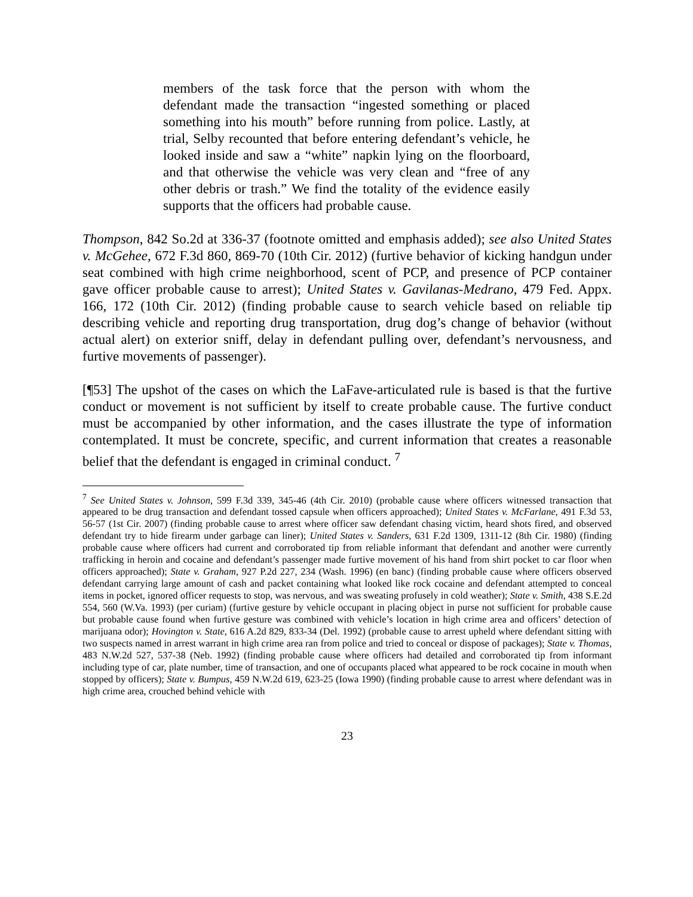members of the task force that the person with whom the defendant made the transaction “ingested something or placed something into his mouth” before running from police. Lastly, at trial, Selby recounted that before entering defendant’s vehicle, he looked inside and saw a “white” napkin lying on the floorboard, and that otherwise the vehicle was very clean and “free of any other debris or trash.” We find the totality of the evidence easily supports that the officers had probable cause.
Thompson, 842 So.2d at 336-37 (footnote omitted and emphasis added); see also United States v. McGehee, 672 F.3d 860, 869-70 (10th Cir. 2012) (furtive behavior of kicking handgun under seat combined with high crime neighborhood, scent of PCP, and presence of PCP container gave officer probable cause to arrest); United States v. Gavilanas-Medrano, 479 Fed. Appx. 166, 172 (10th Cir. 2012) (finding probable cause to search vehicle based on reliable tip describing vehicle and reporting drug transportation, drug dog’s change of behavior (without actual alert) on exterior sniff, delay in defendant pulling over, defendant’s nervousness, and furtive movements of passenger).
[¶53] The upshot of the cases on which the LaFave-articulated rule is based is that the furtive conduct or movement is not sufficient by itself to create probable cause. The furtive conduct must be accompanied by other information, and the cases illustrate the type of information contemplated. It must be concrete, specific, and current information that creates a reasonable belief that the defendant is engaged in criminal conduct. <sup>7</sup>
<sup>7</sup> See United States v. Johnson, 599 F.3d 339, 345-46 (4th Cir. 2010) (probable cause where officers witnessed transaction that appeared to be drug transaction and defendant tossed capsule when officers approached); United States v. McFarlane, 491 F.3d 53, 56-57 (1st Cir. 2007) (finding probable cause to arrest where officer saw defendant chasing victim, heard shots fired, and observed defendant try to hide firearm under garbage can liner); United States v. Sanders, 631 F.2d 1309, 1311-12 (8th Cir. 1980) (finding probable cause where officers had current and corroborated tip from reliable informant that defendant and another were currently trafficking in heroin and cocaine and defendant’s passenger made furtive movement of his hand from shirt pocket to car floor when officers approached); State v. Graham, 927 P.2d 227, 234 (Wash. 1996) (en banc) (finding probable cause where officers observed defendant carrying large amount of cash and packet containing what looked like rock cocaine and defendant attempted to conceal items in pocket, ignored officer requests to stop, was nervous, and was sweating profusely in cold weather); State v. Smith, 438 S.E.2d 554, 560 (W.Va. 1993) (per curiam) (furtive gesture by vehicle occupant in placing object in purse not sufficient for probable cause but probable cause found when furtive gesture was combined with vehicle’s location in high crime area and officers’ detection of marijuana odor); Hovington v. State, 616 A.2d 829, 833-34 (Del. 1992) (probable cause to arrest upheld where defendant sitting with two suspects named in arrest warrant in high crime area ran from police and tried to conceal or dispose of packages); State v. Thomas, 483 N.W.2d 527, 537-38 (Neb. 1992) (finding probable cause where officers had detailed and corroborated tip from informant including type of car, plate number, time of transaction, and one of occupants placed what appeared to be rock cocaine in mouth when stopped by officers); State v. Bumpus, 459 N.W.2d 619, 623-25 (Iowa 1990) (finding probable cause to arrest where defendant was in high crime area, crouched behind vehicle with
23